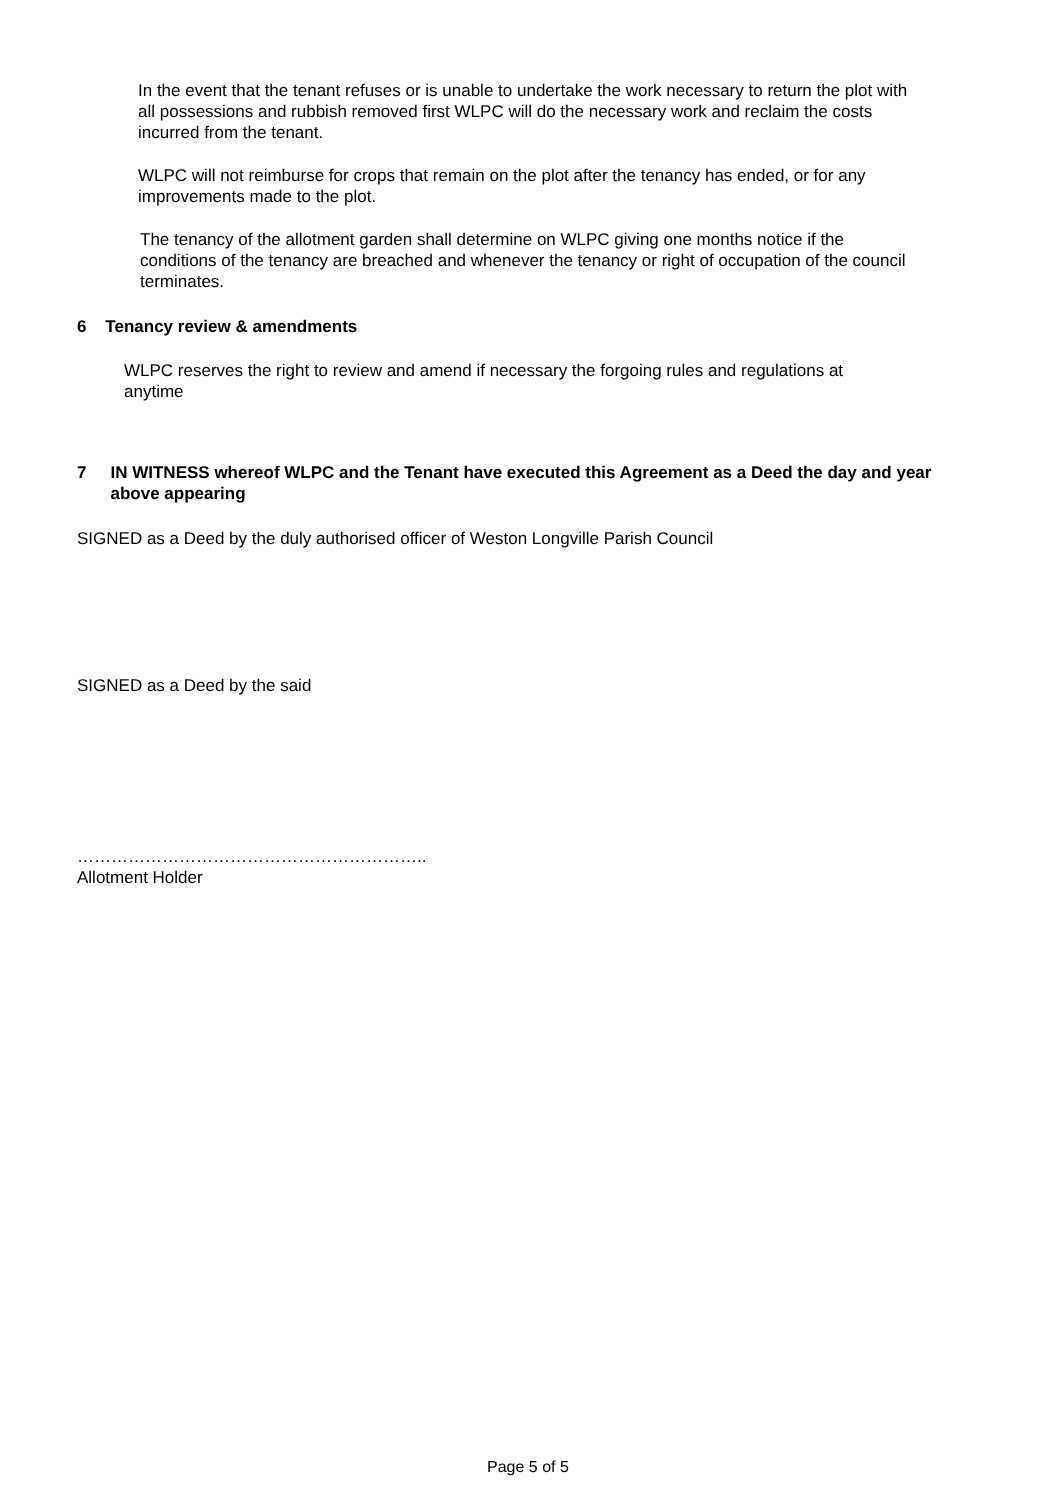In the event that the tenant refuses or is unable to undertake the work necessary to return the plot with all possessions and rubbish removed first WLPC will do the necessary work and reclaim the costs incurred from the tenant.
WLPC will not reimburse for crops that remain on the plot after the tenancy has ended, or for any improvements made to the plot.
The tenancy of the allotment garden shall determine on WLPC giving one months notice if the conditions of the tenancy are breached and whenever the tenancy or right of occupation of the council terminates.
6 Tenancy review & amendments
WLPC reserves the right to review and amend if necessary the forgoing rules and regulations at anytime
7 IN WITNESS whereof WLPC and the Tenant have executed this Agreement as a Deed the day and year above appearing
SIGNED as a Deed by the duly authorised officer of Weston Longville Parish Council
SIGNED as a Deed by the said
……………………………………………………..
Allotment Holder
Page 5 of 5